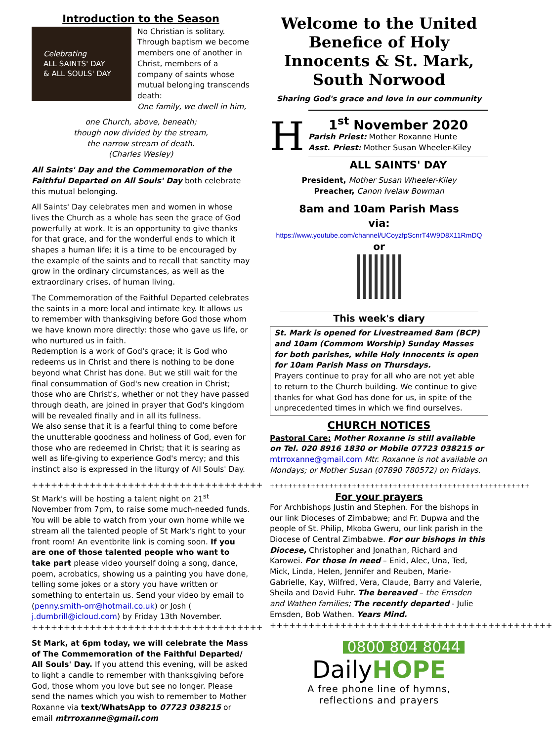Introduction to the Season
Celebrating
ALL SAINTS' DAY
& ALL SOULS' DAY
No Christian is solitary. Through baptism we become members one of another in Christ, members of a company of saints whose mutual belonging transcends death:
One family, we dwell in him,
one Church, above, beneath;
though now divided by the stream,
the narrow stream of death.
(Charles Wesley)
All Saints' Day and the Commemoration of the Faithful Departed on All Souls' Day both celebrate this mutual belonging.
All Saints' Day celebrates men and women in whose lives the Church as a whole has seen the grace of God powerfully at work. It is an opportunity to give thanks for that grace, and for the wonderful ends to which it shapes a human life; it is a time to be encouraged by the example of the saints and to recall that sanctity may grow in the ordinary circumstances, as well as the extraordinary crises, of human living.
The Commemoration of the Faithful Departed celebrates the saints in a more local and intimate key. It allows us to remember with thanksgiving before God those whom we have known more directly: those who gave us life, or who nurtured us in faith.
Redemption is a work of God's grace; it is God who redeems us in Christ and there is nothing to be done beyond what Christ has done. But we still wait for the final consummation of God's new creation in Christ; those who are Christ's, whether or not they have passed through death, are joined in prayer that God's kingdom will be revealed finally and in all its fullness.
We also sense that it is a fearful thing to come before the unutterable goodness and holiness of God, even for those who are redeemed in Christ; that it is searing as well as life-giving to experience God's mercy; and this instinct also is expressed in the liturgy of All Souls' Day.
++++++++++++++++++++++++++++++++++++
St Mark's will be hosting a talent night on 21<sup>st</sup> November from 7pm, to raise some much-needed funds. You will be able to watch from your own home while we stream all the talented people of St Mark's right to your front room! An eventbrite link is coming soon. If you are one of those talented people who want to take part please video yourself doing a song, dance, poem, acrobatics, showing us a painting you have done, telling some jokes or a story you have written or something to entertain us. Send your video by email to (penny.smith-orr@hotmail.co.uk) or Josh ( j.dumbrill@icloud.com) by Friday 13th November.
++++++++++++++++++++++++++++++++++++
St Mark, at 6pm today, we will celebrate the Mass of The Commemoration of the Faithful Departed/ All Souls' Day. If you attend this evening, will be asked to light a candle to remember with thanksgiving before God, those whom you love but see no longer. Please send the names which you wish to remember to Mother Roxanne via text/WhatsApp to 07723 038215 or email mtrroxanne@gmail.com
Welcome to the United Benefice of Holy Innocents & St. Mark, South Norwood
Sharing God's grace and love in our community
H
1<sup>st</sup> November 2020
Parish Priest: Mother Roxanne Hunte
Asst. Priest: Mother Susan Wheeler-Kiley
ALL SAINTS' DAY
President, Mother Susan Wheeler-Kiley
Preacher, Canon Ivelaw Bowman
8am and 10am Parish Mass
via:
https://www.youtube.com/channel/UCoyzfpScnrT4W9D8X11RmDQ
or
This week's diary
St. Mark is opened for Livestreamed 8am (BCP) and 10am (Commom Worship) Sunday Masses for both parishes, while Holy Innocents is open for 10am Parish Mass on Thursdays.
Prayers continue to pray for all who are not yet able to return to the Church building. We continue to give thanks for what God has done for us, in spite of the unprecedented times in which we find ourselves.
CHURCH NOTICES
Pastoral Care: Mother Roxanne is still available on Tel. 020 8916 1830 or Mobile 07723 038215 or mtrroxanne@gmail.com Mtr. Roxanne is not available on Mondays; or Mother Susan (07890 780572) on Fridays.
+++++++++++++++++++++++++++++++++++++++++++++++++++++++++
For your prayers
For Archbishops Justin and Stephen. For the bishops in our link Dioceses of Zimbabwe; and Fr. Dupwa and the people of St. Philip, Mkoba Gweru, our link parish in the Diocese of Central Zimbabwe. For our bishops in this Diocese, Christopher and Jonathan, Richard and Karowei. For those in need – Enid, Alec, Una, Ted, Mick, Linda, Helen, Jennifer and Reuben, Marie-Gabrielle, Kay, Wilfred, Vera, Claude, Barry and Valerie, Sheila and David Fuhr. The bereaved – the Emsden and Wathen families; The recently departed - Julie Emsden, Bob Wathen. Years Mind.
++++++++++++++++++++++++++++++++++++++++++++
0800 804 8044
DailyHOPE
A free phone line of hymns,
reflections and prayers